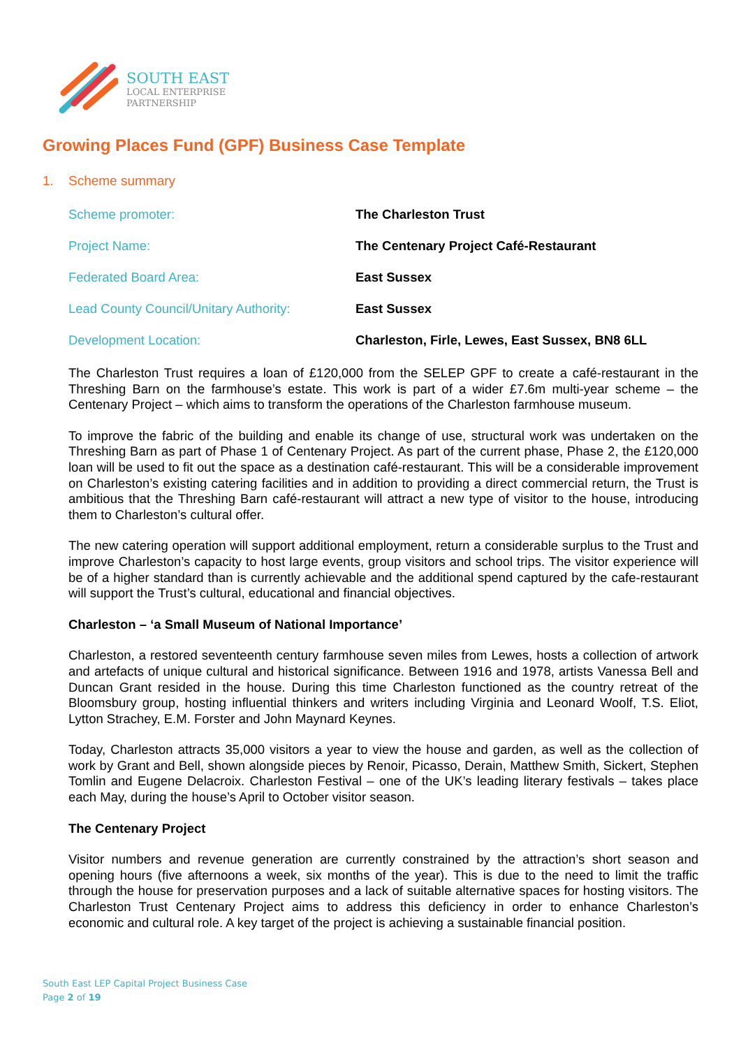SOUTH EAST
LOCAL ENTERPRISE
PARTNERSHIP
Growing Places Fund (GPF) Business Case Template
1. Scheme summary
| Scheme promoter: | The Charleston Trust |
| Project Name: | The Centenary Project Café-Restaurant |
| Federated Board Area: | East Sussex |
| Lead County Council/Unitary Authority: | East Sussex |
| Development Location: | Charleston, Firle, Lewes, East Sussex, BN8 6LL |
The Charleston Trust requires a loan of £120,000 from the SELEP GPF to create a café-restaurant in the Threshing Barn on the farmhouse’s estate. This work is part of a wider £7.6m multi-year scheme – the Centenary Project – which aims to transform the operations of the Charleston farmhouse museum.
To improve the fabric of the building and enable its change of use, structural work was undertaken on the Threshing Barn as part of Phase 1 of Centenary Project. As part of the current phase, Phase 2, the £120,000 loan will be used to fit out the space as a destination café-restaurant. This will be a considerable improvement on Charleston’s existing catering facilities and in addition to providing a direct commercial return, the Trust is ambitious that the Threshing Barn café-restaurant will attract a new type of visitor to the house, introducing them to Charleston’s cultural offer.
The new catering operation will support additional employment, return a considerable surplus to the Trust and improve Charleston’s capacity to host large events, group visitors and school trips. The visitor experience will be of a higher standard than is currently achievable and the additional spend captured by the cafe-restaurant will support the Trust’s cultural, educational and financial objectives.
Charleston – ‘a Small Museum of National Importance’
Charleston, a restored seventeenth century farmhouse seven miles from Lewes, hosts a collection of artwork and artefacts of unique cultural and historical significance. Between 1916 and 1978, artists Vanessa Bell and Duncan Grant resided in the house. During this time Charleston functioned as the country retreat of the Bloomsbury group, hosting influential thinkers and writers including Virginia and Leonard Woolf, T.S. Eliot, Lytton Strachey, E.M. Forster and John Maynard Keynes.
Today, Charleston attracts 35,000 visitors a year to view the house and garden, as well as the collection of work by Grant and Bell, shown alongside pieces by Renoir, Picasso, Derain, Matthew Smith, Sickert, Stephen Tomlin and Eugene Delacroix. Charleston Festival – one of the UK’s leading literary festivals – takes place each May, during the house’s April to October visitor season.
The Centenary Project
Visitor numbers and revenue generation are currently constrained by the attraction’s short season and opening hours (five afternoons a week, six months of the year). This is due to the need to limit the traffic through the house for preservation purposes and a lack of suitable alternative spaces for hosting visitors. The Charleston Trust Centenary Project aims to address this deficiency in order to enhance Charleston’s economic and cultural role. A key target of the project is achieving a sustainable financial position.
South East LEP Capital Project Business Case
Page 2 of 19